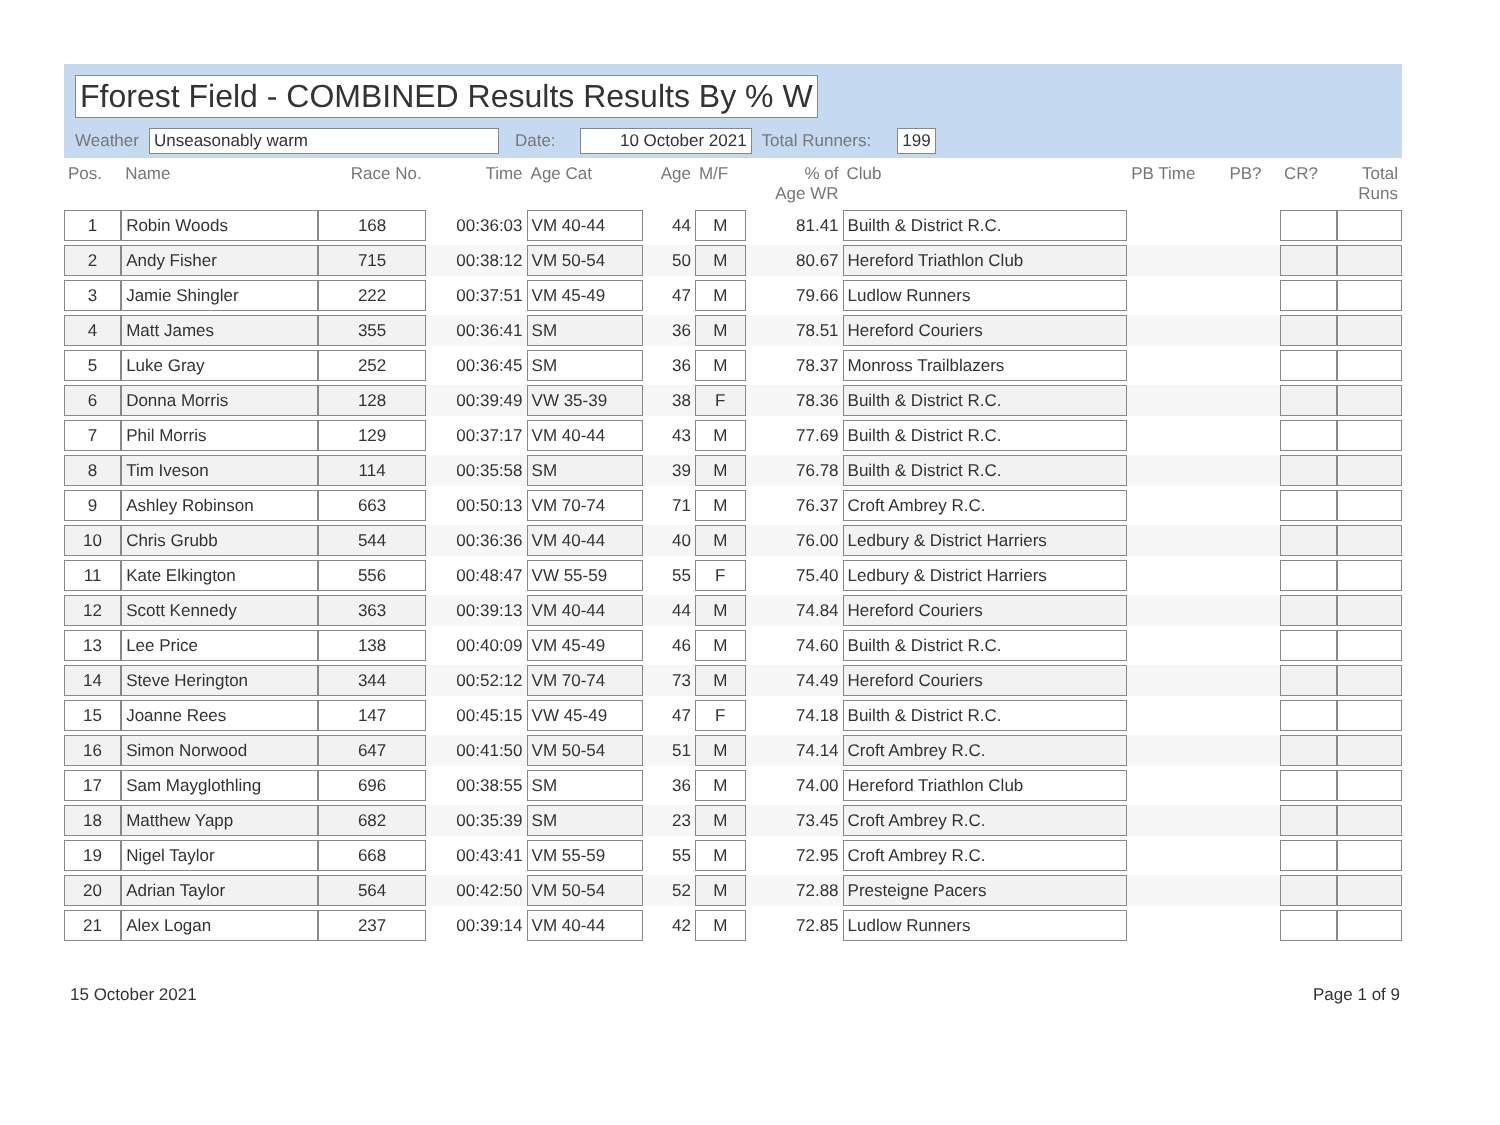Fforest Field - COMBINED Results Results By % W
Weather Unseasonably warm Date: 10 October 2021 Total Runners: 199
| Pos. | Name | Race No. | Time | Age Cat | Age | M/F | % of Age WR | Club | PB Time | PB? | CR? | Total Runs |
| --- | --- | --- | --- | --- | --- | --- | --- | --- | --- | --- | --- | --- |
| 1 | Robin Woods | 168 | 00:36:03 | VM 40-44 | 44 | M | 81.41 | Builth & District R.C. | | | | |
| 2 | Andy Fisher | 715 | 00:38:12 | VM 50-54 | 50 | M | 80.67 | Hereford Triathlon Club | | | | |
| 3 | Jamie Shingler | 222 | 00:37:51 | VM 45-49 | 47 | M | 79.66 | Ludlow Runners | | | | |
| 4 | Matt James | 355 | 00:36:41 | SM | 36 | M | 78.51 | Hereford Couriers | | | | |
| 5 | Luke Gray | 252 | 00:36:45 | SM | 36 | M | 78.37 | Monross Trailblazers | | | | |
| 6 | Donna Morris | 128 | 00:39:49 | VW 35-39 | 38 | F | 78.36 | Builth & District R.C. | | | | |
| 7 | Phil Morris | 129 | 00:37:17 | VM 40-44 | 43 | M | 77.69 | Builth & District R.C. | | | | |
| 8 | Tim Iveson | 114 | 00:35:58 | SM | 39 | M | 76.78 | Builth & District R.C. | | | | |
| 9 | Ashley Robinson | 663 | 00:50:13 | VM 70-74 | 71 | M | 76.37 | Croft Ambrey R.C. | | | | |
| 10 | Chris Grubb | 544 | 00:36:36 | VM 40-44 | 40 | M | 76.00 | Ledbury & District Harriers | | | | |
| 11 | Kate Elkington | 556 | 00:48:47 | VW 55-59 | 55 | F | 75.40 | Ledbury & District Harriers | | | | |
| 12 | Scott Kennedy | 363 | 00:39:13 | VM 40-44 | 44 | M | 74.84 | Hereford Couriers | | | | |
| 13 | Lee Price | 138 | 00:40:09 | VM 45-49 | 46 | M | 74.60 | Builth & District R.C. | | | | |
| 14 | Steve Herington | 344 | 00:52:12 | VM 70-74 | 73 | M | 74.49 | Hereford Couriers | | | | |
| 15 | Joanne Rees | 147 | 00:45:15 | VW 45-49 | 47 | F | 74.18 | Builth & District R.C. | | | | |
| 16 | Simon Norwood | 647 | 00:41:50 | VM 50-54 | 51 | M | 74.14 | Croft Ambrey R.C. | | | | |
| 17 | Sam Mayglothling | 696 | 00:38:55 | SM | 36 | M | 74.00 | Hereford Triathlon Club | | | | |
| 18 | Matthew Yapp | 682 | 00:35:39 | SM | 23 | M | 73.45 | Croft Ambrey R.C. | | | | |
| 19 | Nigel Taylor | 668 | 00:43:41 | VM 55-59 | 55 | M | 72.95 | Croft Ambrey R.C. | | | | |
| 20 | Adrian Taylor | 564 | 00:42:50 | VM 50-54 | 52 | M | 72.88 | Presteigne Pacers | | | | |
| 21 | Alex Logan | 237 | 00:39:14 | VM 40-44 | 42 | M | 72.85 | Ludlow Runners | | | | |
15 October 2021 Page 1 of 9